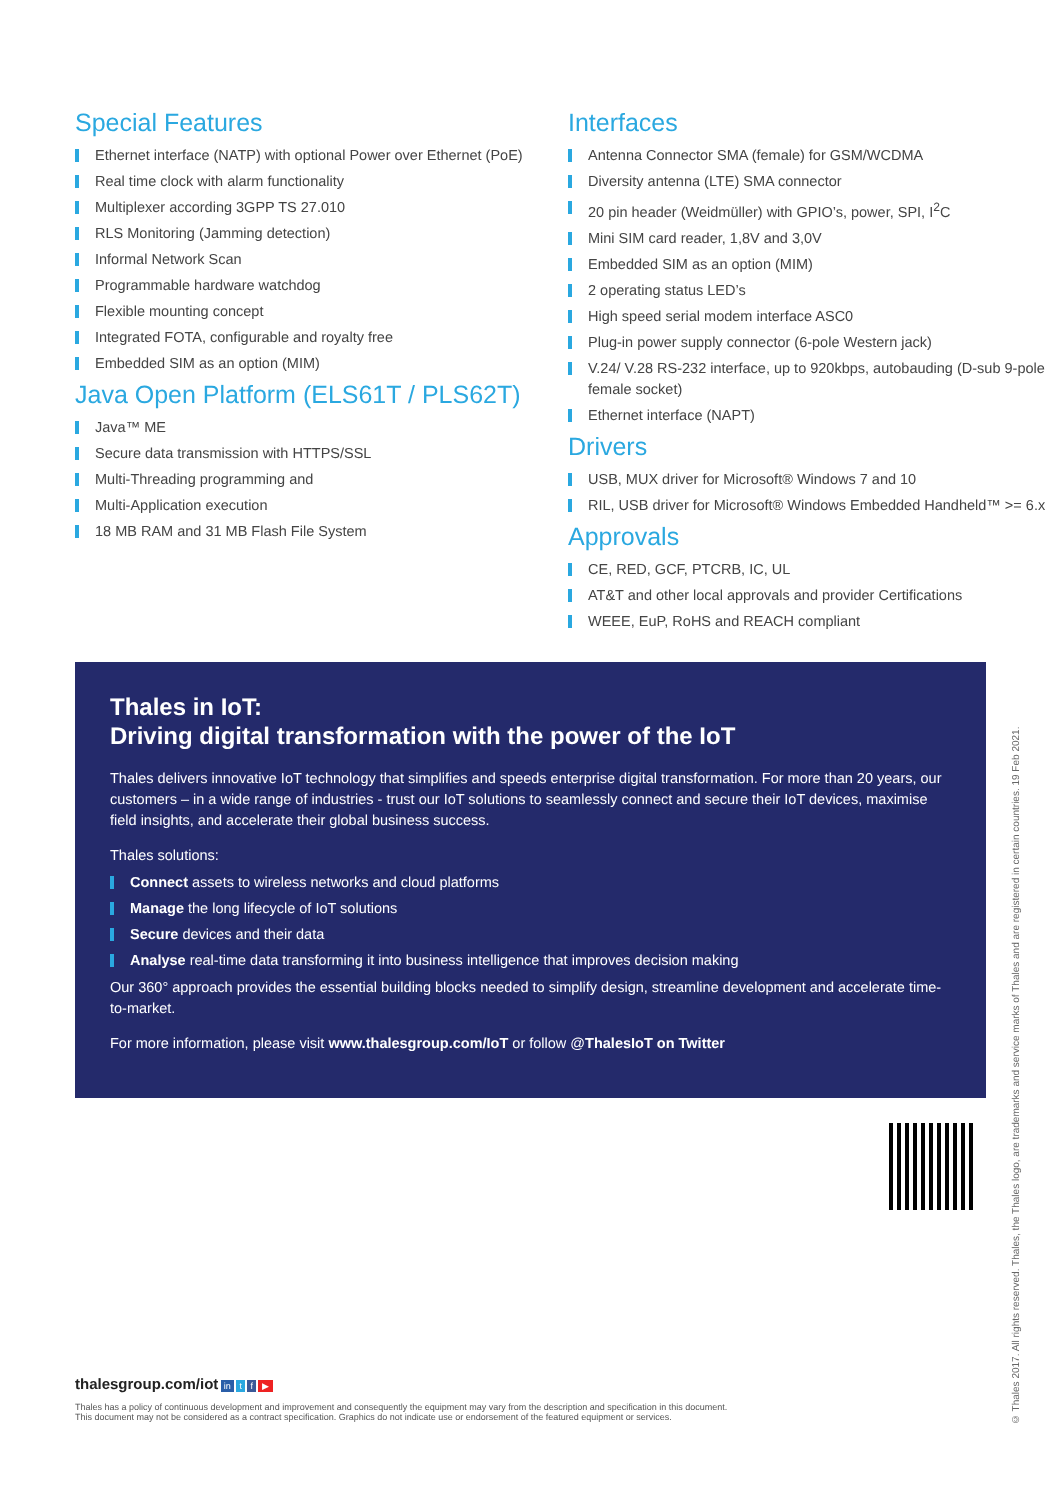Special Features
Ethernet interface (NATP) with optional Power over Ethernet (PoE)
Real time clock with alarm functionality
Multiplexer according 3GPP TS 27.010
RLS Monitoring (Jamming detection)
Informal Network Scan
Programmable hardware watchdog
Flexible mounting concept
Integrated FOTA, configurable and royalty free
Embedded SIM as an option (MIM)
Java Open Platform (ELS61T / PLS62T)
Java™ ME
Secure data transmission with HTTPS/SSL
Multi-Threading programming and
Multi-Application execution
18 MB RAM and 31 MB Flash File System
Interfaces
Antenna Connector SMA (female) for GSM/WCDMA
Diversity antenna (LTE) SMA connector
20 pin header (Weidmüller) with GPIO’s, power, SPI, I<sup>2</sup>C
Mini SIM card reader, 1,8V and 3,0V
Embedded SIM as an option (MIM)
2 operating status LED’s
High speed serial modem interface ASC0
Plug-in power supply connector (6-pole Western jack)
V.24/ V.28 RS-232 interface, up to 920kbps, autobauding (D-sub 9-pole female socket)
Ethernet interface (NAPT)
Drivers
USB, MUX driver for Microsoft® Windows 7 and 10
RIL, USB driver for Microsoft® Windows Embedded Handheld™ >= 6.x
Approvals
CE, RED, GCF, PTCRB, IC, UL
AT&T and other local approvals and provider Certifications
WEEE, EuP, RoHS and REACH compliant
Thales in IoT:
Driving digital transformation with the power of the IoT
Thales delivers innovative IoT technology that simplifies and speeds enterprise digital transformation. For more than 20 years, our customers – in a wide range of industries - trust our IoT solutions to seamlessly connect and secure their IoT devices, maximise field insights, and accelerate their global business success.
Thales solutions:
Connect assets to wireless networks and cloud platforms
Manage the long lifecycle of IoT solutions
Secure devices and their data
Analyse real-time data transforming it into business intelligence that improves decision making
Our 360° approach provides the essential building blocks needed to simplify design, streamline development and accelerate time-to-market.
For more information, please visit www.thalesgroup.com/IoT or follow @ThalesIoT on Twitter
thalesgroup.com/iot in t f ▶
Thales has a policy of continuous development and improvement and consequently the equipment may vary from the description and specification in this document.
This document may not be considered as a contract specification. Graphics do not indicate use or endorsement of the featured equipment or services.
© Thales 2017. All rights reserved. Thales, the Thales logo, are trademarks and service marks of Thales and are registered in certain countries. 19 Feb 2021.